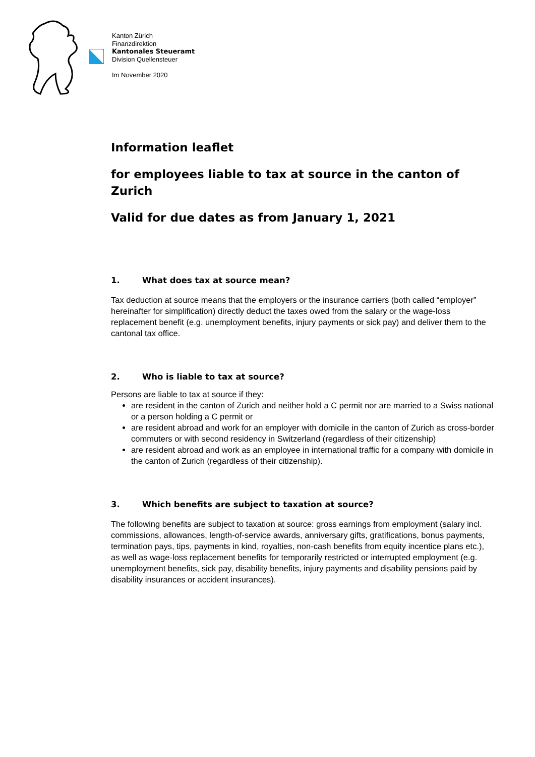Kanton Zürich
Finanzdirektion
Kantonales Steueramt
Division Quellensteuer
Im November 2020
Information leaflet
for employees liable to tax at source in the canton of Zurich
Valid for due dates as from January 1, 2021
1. What does tax at source mean?
Tax deduction at source means that the employers or the insurance carriers (both called “employer” hereinafter for simplification) directly deduct the taxes owed from the salary or the wage-loss replacement benefit (e.g. unemployment benefits, injury payments or sick pay) and deliver them to the cantonal tax office.
2. Who is liable to tax at source?
Persons are liable to tax at source if they:
are resident in the canton of Zurich and neither hold a C permit nor are married to a Swiss national or a person holding a C permit or
are resident abroad and work for an employer with domicile in the canton of Zurich as cross-border commuters or with second residency in Switzerland (regardless of their citizenship)
are resident abroad and work as an employee in international traffic for a company with domicile in the canton of Zurich (regardless of their citizenship).
3. Which benefits are subject to taxation at source?
The following benefits are subject to taxation at source: gross earnings from employment (salary incl. commissions, allowances, length-of-service awards, anniversary gifts, gratifications, bonus payments, termination pays, tips, payments in kind, royalties, non-cash benefits from equity incentice plans etc.), as well as wage-loss replacement benefits for temporarily restricted or interrupted employment (e.g. unemployment benefits, sick pay, disability benefits, injury payments and disability pensions paid by disability insurances or accident insurances).